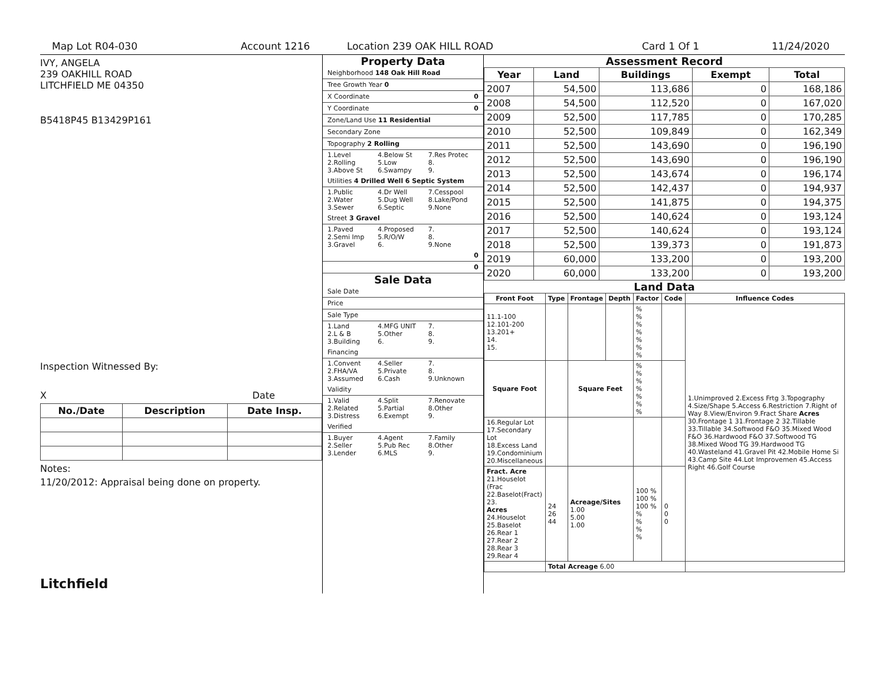Map Lot R04-030 Account 1216 Location 239 OAK HILL ROAD Card 1 Of 1 11/24/2020
IVY, ANGELA
239 OAKHILL ROAD
LITCHFIELD ME 04350
B5418P45 B13429P161
Inspection Witnessed By:
X Date
| No./Date | Description | Date Insp. |
| --- | --- | --- |
Notes:
11/20/2012: Appraisal being done on property.
Litchfield
Property Data
Neighborhood 148 Oak Hill Road
Tree Growth Year 0
X Coordinate 0
Y Coordinate 0
Zone/Land Use 11 Residential
Secondary Zone
Topography 2 Rolling
1.Level 4.Below St 7.Res Protec 2.Rolling 5.Low 8. 3.Above St 6.Swampy 9.
Utilities 4 Drilled Well 6 Septic System
1.Public 4.Dr Well 7.Cesspool 2.Water 5.Dug Well 8.Lake/Pond 3.Sewer 6.Septic 9.None
Street 3 Gravel
1.Paved 4.Proposed 7. 2.Semi Imp 5.R/O/W 8. 3.Gravel 6. 9.None
0
0
Sale Data
Sale Date
Price
Sale Type
1.Land 4.MFG UNIT 7. 2.L & B 5.Other 8. 3.Building 6. 9.
Financing
1.Convent 4.Seller 7. 2.FHA/VA 5.Private 8. 3.Assumed 6.Cash 9.Unknown
Validity
1.Valid 4.Split 7.Renovate 2.Related 5.Partial 8.Other 3.Distress 6.Exempt 9.
Verified
1.Buyer 4.Agent 7.Family 2.Seller 5.Pub Rec 8.Other 3.Lender 6.MLS 9.
Assessment Record
| Year | Land | Buildings | Exempt | Total |
| --- | --- | --- | --- | --- |
| 2007 | 54,500 | 113,686 | 0 | 168,186 |
| 2008 | 54,500 | 112,520 | 0 | 167,020 |
| 2009 | 52,500 | 117,785 | 0 | 170,285 |
| 2010 | 52,500 | 109,849 | 0 | 162,349 |
| 2011 | 52,500 | 143,690 | 0 | 196,190 |
| 2012 | 52,500 | 143,690 | 0 | 196,190 |
| 2013 | 52,500 | 143,674 | 0 | 196,174 |
| 2014 | 52,500 | 142,437 | 0 | 194,937 |
| 2015 | 52,500 | 141,875 | 0 | 194,375 |
| 2016 | 52,500 | 140,624 | 0 | 193,124 |
| 2017 | 52,500 | 140,624 | 0 | 193,124 |
| 2018 | 52,500 | 139,373 | 0 | 191,873 |
| 2019 | 60,000 | 133,200 | 0 | 193,200 |
| 2020 | 60,000 | 133,200 | 0 | 193,200 |
Land Data
| Front Foot | Type | Frontage | Depth | Factor | Code | Influence Codes |
| --- | --- | --- | --- | --- | --- | --- |
| 11.1-100 12.101-200 13.201+ 14. 15. | | | | % % % % % % % | | 1.Unimproved 2.Excess Frtg 3.Topography 4.Size/Shape 5.Access 6.Restriction 7.Right of Way 8.View/Environ 9.Fract Share Acres 30.Frontage 1 31.Frontage 2 32.Tillable 33.Tillable 34.Softwood F&O 35.Mixed Wood F&O 36.Hardwood F&O 37.Softwood TG 38.Mixed Wood TG 39.Hardwood TG 40.Wasteland 41.Gravel Pit 42.Mobile Home Si 43.Camp Site 44.Lot Improvemen 45.Access Right 46.Golf Course |
| Square Foot | | Square Feet | | % % % % % % % | | |
| 16.Regular Lot 17.Secondary Lot 18.Excess Land 19.Condominium 20.Miscellaneous | | | | | | |
| Fract. Acre 21.Houselot (Frac 22.Baselot(Fract) 23. Acres 24.Houselot 25.Baselot 26.Rear 1 27.Rear 2 28.Rear 3 29.Rear 4 | 24 26 44 | Acreage/Sites 1.00 5.00 1.00 | | 100 % 100 % 100 % % % % % | 0 0 0 | |
| | Total Acreage 6.00 | | | | | |